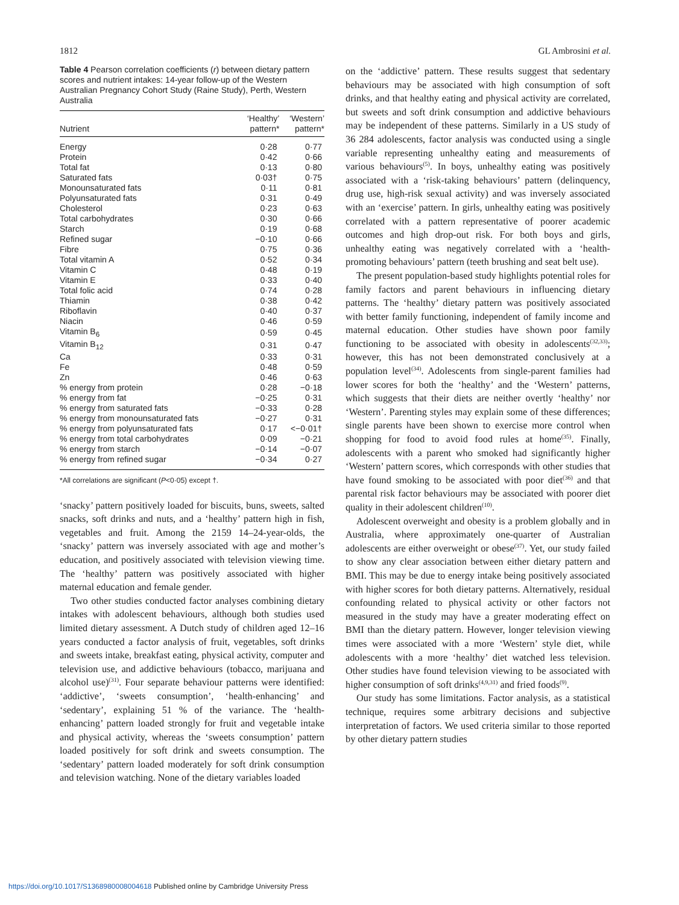1812 GL Ambrosini et al.
Table 4 Pearson correlation coefficients (r) between dietary pattern scores and nutrient intakes: 14-year follow-up of the Western Australian Pregnancy Cohort Study (Raine Study), Perth, Western Australia
| Nutrient | ‘Healthy’ pattern* | ‘Western’ pattern* |
| --- | --- | --- |
| Energy | 0·28 | 0·77 |
| Protein | 0·42 | 0·66 |
| Total fat | 0·13 | 0·80 |
| Saturated fats | 0·03† | 0·75 |
| Monounsaturated fats | 0·11 | 0·81 |
| Polyunsaturated fats | 0·31 | 0·49 |
| Cholesterol | 0·23 | 0·63 |
| Total carbohydrates | 0·30 | 0·66 |
| Starch | 0·19 | 0·68 |
| Refined sugar | −0·10 | 0·66 |
| Fibre | 0·75 | 0·36 |
| Total vitamin A | 0·52 | 0·34 |
| Vitamin C | 0·48 | 0·19 |
| Vitamin E | 0·33 | 0·40 |
| Total folic acid | 0·74 | 0·28 |
| Thiamin | 0·38 | 0·42 |
| Riboflavin | 0·40 | 0·37 |
| Niacin | 0·46 | 0·59 |
| Vitamin B<sub>6</sub> | 0·59 | 0·45 |
| Vitamin B<sub>12</sub> | 0·31 | 0·47 |
| Ca | 0·33 | 0·31 |
| Fe | 0·48 | 0·59 |
| Zn | 0·46 | 0·63 |
| % energy from protein | 0·28 | −0·18 |
| % energy from fat | −0·25 | 0·31 |
| % energy from saturated fats | −0·33 | 0·28 |
| % energy from monounsaturated fats | −0·27 | 0·31 |
| % energy from polyunsaturated fats | 0·17 | <−0·01† |
| % energy from total carbohydrates | 0·09 | −0·21 |
| % energy from starch | −0·14 | −0·07 |
| % energy from refined sugar | −0·34 | 0·27 |
*All correlations are significant (P<0·05) except †.
‘snacky’ pattern positively loaded for biscuits, buns, sweets, salted snacks, soft drinks and nuts, and a ‘healthy’ pattern high in fish, vegetables and fruit. Among the 2159 14–24-year-olds, the ‘snacky’ pattern was inversely associated with age and mother’s education, and positively associated with television viewing time. The ‘healthy’ pattern was positively associated with higher maternal education and female gender.
Two other studies conducted factor analyses combining dietary intakes with adolescent behaviours, although both studies used limited dietary assessment. A Dutch study of children aged 12–16 years conducted a factor analysis of fruit, vegetables, soft drinks and sweets intake, breakfast eating, physical activity, computer and television use, and addictive behaviours (tobacco, marijuana and alcohol use)<sup>(31)</sup>. Four separate behaviour patterns were identified: ‘addictive’, ‘sweets consumption’, ‘health-enhancing’ and ‘sedentary’, explaining 51 % of the variance. The ‘health-enhancing’ pattern loaded strongly for fruit and vegetable intake and physical activity, whereas the ‘sweets consumption’ pattern loaded positively for soft drink and sweets consumption. The ‘sedentary’ pattern loaded moderately for soft drink consumption and television watching. None of the dietary variables loaded
on the ‘addictive’ pattern. These results suggest that sedentary behaviours may be associated with high consumption of soft drinks, and that healthy eating and physical activity are correlated, but sweets and soft drink consumption and addictive behaviours may be independent of these patterns. Similarly in a US study of 36 284 adolescents, factor analysis was conducted using a single variable representing unhealthy eating and measurements of various behaviours<sup>(5)</sup>. In boys, unhealthy eating was positively associated with a ‘risk-taking behaviours’ pattern (delinquency, drug use, high-risk sexual activity) and was inversely associated with an ‘exercise’ pattern. In girls, unhealthy eating was positively correlated with a pattern representative of poorer academic outcomes and high drop-out risk. For both boys and girls, unhealthy eating was negatively correlated with a ‘health-promoting behaviours’ pattern (teeth brushing and seat belt use).
The present population-based study highlights potential roles for family factors and parent behaviours in influencing dietary patterns. The ‘healthy’ dietary pattern was positively associated with better family functioning, independent of family income and maternal education. Other studies have shown poor family functioning to be associated with obesity in adolescents<sup>(32,33)</sup>; however, this has not been demonstrated conclusively at a population level<sup>(34)</sup>. Adolescents from single-parent families had lower scores for both the ‘healthy’ and the ‘Western’ patterns, which suggests that their diets are neither overtly ‘healthy’ nor ‘Western’. Parenting styles may explain some of these differences; single parents have been shown to exercise more control when shopping for food to avoid food rules at home<sup>(35)</sup>. Finally, adolescents with a parent who smoked had significantly higher ‘Western’ pattern scores, which corresponds with other studies that have found smoking to be associated with poor diet<sup>(36)</sup> and that parental risk factor behaviours may be associated with poorer diet quality in their adolescent children<sup>(10)</sup>.
Adolescent overweight and obesity is a problem globally and in Australia, where approximately one-quarter of Australian adolescents are either overweight or obese<sup>(37)</sup>. Yet, our study failed to show any clear association between either dietary pattern and BMI. This may be due to energy intake being positively associated with higher scores for both dietary patterns. Alternatively, residual confounding related to physical activity or other factors not measured in the study may have a greater moderating effect on BMI than the dietary pattern. However, longer television viewing times were associated with a more ‘Western’ style diet, while adolescents with a more ‘healthy’ diet watched less television. Other studies have found television viewing to be associated with higher consumption of soft drinks<sup>(4,9,31)</sup> and fried foods<sup>(9)</sup>.
Our study has some limitations. Factor analysis, as a statistical technique, requires some arbitrary decisions and subjective interpretation of factors. We used criteria similar to those reported by other dietary pattern studies
https://doi.org/10.1017/S1368980008004618 Published online by Cambridge University Press